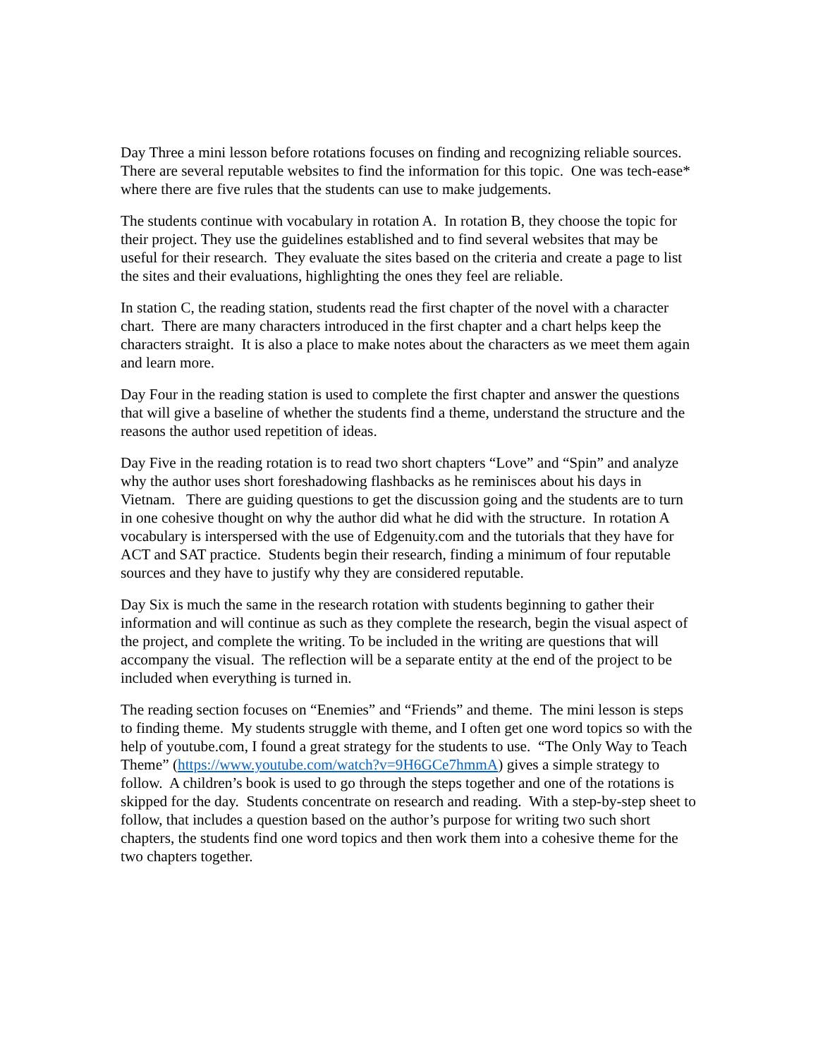Day Three a mini lesson before rotations focuses on finding and recognizing reliable sources. There are several reputable websites to find the information for this topic. One was tech-ease* where there are five rules that the students can use to make judgements.
The students continue with vocabulary in rotation A. In rotation B, they choose the topic for their project. They use the guidelines established and to find several websites that may be useful for their research. They evaluate the sites based on the criteria and create a page to list the sites and their evaluations, highlighting the ones they feel are reliable.
In station C, the reading station, students read the first chapter of the novel with a character chart. There are many characters introduced in the first chapter and a chart helps keep the characters straight. It is also a place to make notes about the characters as we meet them again and learn more.
Day Four in the reading station is used to complete the first chapter and answer the questions that will give a baseline of whether the students find a theme, understand the structure and the reasons the author used repetition of ideas.
Day Five in the reading rotation is to read two short chapters “Love” and “Spin” and analyze why the author uses short foreshadowing flashbacks as he reminisces about his days in Vietnam. There are guiding questions to get the discussion going and the students are to turn in one cohesive thought on why the author did what he did with the structure. In rotation A vocabulary is interspersed with the use of Edgenuity.com and the tutorials that they have for ACT and SAT practice. Students begin their research, finding a minimum of four reputable sources and they have to justify why they are considered reputable.
Day Six is much the same in the research rotation with students beginning to gather their information and will continue as such as they complete the research, begin the visual aspect of the project, and complete the writing. To be included in the writing are questions that will accompany the visual. The reflection will be a separate entity at the end of the project to be included when everything is turned in.
The reading section focuses on “Enemies” and “Friends” and theme. The mini lesson is steps to finding theme. My students struggle with theme, and I often get one word topics so with the help of youtube.com, I found a great strategy for the students to use. “The Only Way to Teach Theme” (https://www.youtube.com/watch?v=9H6GCe7hmmA) gives a simple strategy to follow. A children’s book is used to go through the steps together and one of the rotations is skipped for the day. Students concentrate on research and reading. With a step-by-step sheet to follow, that includes a question based on the author’s purpose for writing two such short chapters, the students find one word topics and then work them into a cohesive theme for the two chapters together.